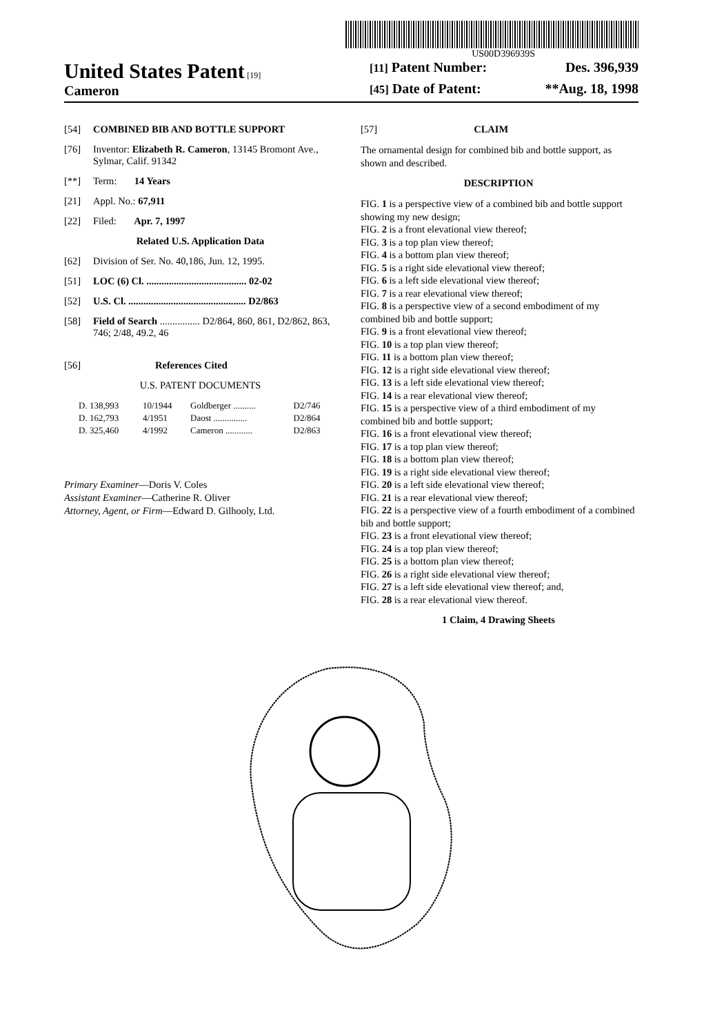US00D396939S
United States Patent [19]
Cameron
[11] Patent Number: Des. 396,939
[45] Date of Patent: **Aug. 18, 1998
[54] COMBINED BIB AND BOTTLE SUPPORT
[76] Inventor: Elizabeth R. Cameron, 13145 Bromont Ave., Sylmar, Calif. 91342
[**] Term: 14 Years
[21] Appl. No.: 67,911
[22] Filed: Apr. 7, 1997
Related U.S. Application Data
[62] Division of Ser. No. 40,186, Jun. 12, 1995.
[51] LOC (6) Cl. ........................................ 02-02
[52] U.S. Cl. ............................................... D2/863
[58] Field of Search ................ D2/864, 860, 861, D2/862, 863, 746; 2/48, 49.2, 46
[56] References Cited
U.S. PATENT DOCUMENTS
| D. 138,993 | 10/1944 | Goldberger .......... | D2/746 |
| D. 162,793 | 4/1951 | Daost ............... | D2/864 |
| D. 325,460 | 4/1992 | Cameron ............ | D2/863 |
Primary Examiner—Doris V. Coles
Assistant Examiner—Catherine R. Oliver
Attorney, Agent, or Firm—Edward D. Gilhooly, Ltd.
[57] CLAIM
The ornamental design for combined bib and bottle support, as shown and described.
DESCRIPTION
FIG. 1 is a perspective view of a combined bib and bottle support showing my new design;
FIG. 2 is a front elevational view thereof;
FIG. 3 is a top plan view thereof;
FIG. 4 is a bottom plan view thereof;
FIG. 5 is a right side elevational view thereof;
FIG. 6 is a left side elevational view thereof;
FIG. 7 is a rear elevational view thereof;
FIG. 8 is a perspective view of a second embodiment of my combined bib and bottle support;
FIG. 9 is a front elevational view thereof;
FIG. 10 is a top plan view thereof;
FIG. 11 is a bottom plan view thereof;
FIG. 12 is a right side elevational view thereof;
FIG. 13 is a left side elevational view thereof;
FIG. 14 is a rear elevational view thereof;
FIG. 15 is a perspective view of a third embodiment of my combined bib and bottle support;
FIG. 16 is a front elevational view thereof;
FIG. 17 is a top plan view thereof;
FIG. 18 is a bottom plan view thereof;
FIG. 19 is a right side elevational view thereof;
FIG. 20 is a left side elevational view thereof;
FIG. 21 is a rear elevational view thereof;
FIG. 22 is a perspective view of a fourth embodiment of a combined bib and bottle support;
FIG. 23 is a front elevational view thereof;
FIG. 24 is a top plan view thereof;
FIG. 25 is a bottom plan view thereof;
FIG. 26 is a right side elevational view thereof;
FIG. 27 is a left side elevational view thereof; and,
FIG. 28 is a rear elevational view thereof.
1 Claim, 4 Drawing Sheets